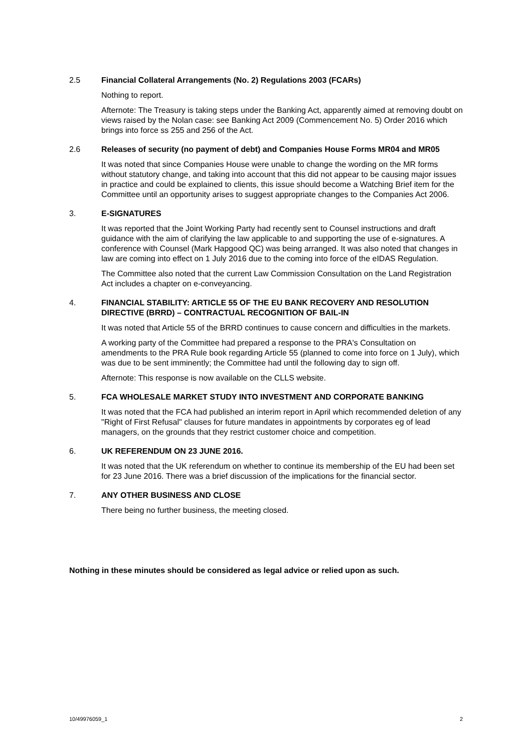2.5 Financial Collateral Arrangements (No. 2) Regulations 2003 (FCARs)
Nothing to report.
Afternote: The Treasury is taking steps under the Banking Act, apparently aimed at removing doubt on views raised by the Nolan case: see Banking Act 2009 (Commencement No. 5) Order 2016 which brings into force ss 255 and 256 of the Act.
2.6 Releases of security (no payment of debt) and Companies House Forms MR04 and MR05
It was noted that since Companies House were unable to change the wording on the MR forms without statutory change, and taking into account that this did not appear to be causing major issues in practice and could be explained to clients, this issue should become a Watching Brief item for the Committee until an opportunity arises to suggest appropriate changes to the Companies Act 2006.
3. E-SIGNATURES
It was reported that the Joint Working Party had recently sent to Counsel instructions and draft guidance with the aim of clarifying the law applicable to and supporting the use of e-signatures. A conference with Counsel (Mark Hapgood QC) was being arranged. It was also noted that changes in law are coming into effect on 1 July 2016 due to the coming into force of the eIDAS Regulation.
The Committee also noted that the current Law Commission Consultation on the Land Registration Act includes a chapter on e-conveyancing.
4. FINANCIAL STABILITY: ARTICLE 55 OF THE EU BANK RECOVERY AND RESOLUTION DIRECTIVE (BRRD) – CONTRACTUAL RECOGNITION OF BAIL-IN
It was noted that Article 55 of the BRRD continues to cause concern and difficulties in the markets.
A working party of the Committee had prepared a response to the PRA's Consultation on amendments to the PRA Rule book regarding Article 55 (planned to come into force on 1 July), which was due to be sent imminently; the Committee had until the following day to sign off.
Afternote: This response is now available on the CLLS website.
5. FCA WHOLESALE MARKET STUDY INTO INVESTMENT AND CORPORATE BANKING
It was noted that the FCA had published an interim report in April which recommended deletion of any "Right of First Refusal" clauses for future mandates in appointments by corporates eg of lead managers, on the grounds that they restrict customer choice and competition.
6. UK REFERENDUM ON 23 JUNE 2016.
It was noted that the UK referendum on whether to continue its membership of the EU had been set for 23 June 2016. There was a brief discussion of the implications for the financial sector.
7. ANY OTHER BUSINESS AND CLOSE
There being no further business, the meeting closed.
Nothing in these minutes should be considered as legal advice or relied upon as such.
10/49976059_1 2